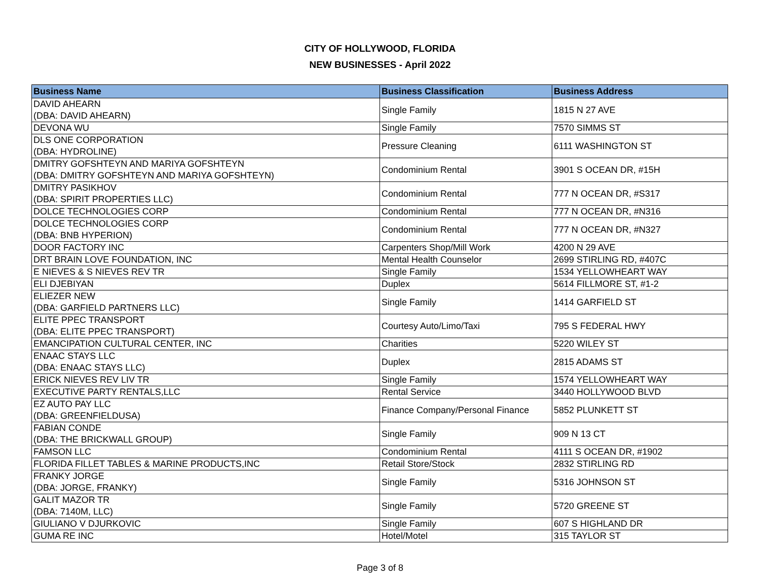CITY OF HOLLYWOOD, FLORIDA
NEW BUSINESSES - April 2022
| Business Name | Business Classification | Business Address |
| --- | --- | --- |
| DAVID AHEARN (DBA: DAVID AHEARN) | Single Family | 1815 N 27 AVE |
| DEVONA WU | Single Family | 7570 SIMMS ST |
| DLS ONE CORPORATION (DBA: HYDROLINE) | Pressure Cleaning | 6111 WASHINGTON ST |
| DMITRY GOFSHTEYN AND MARIYA GOFSHTEYN (DBA: DMITRY GOFSHTEYN AND MARIYA GOFSHTEYN) | Condominium Rental | 3901 S OCEAN DR, #15H |
| DMITRY PASIKHOV (DBA: SPIRIT PROPERTIES LLC) | Condominium Rental | 777 N OCEAN DR, #S317 |
| DOLCE TECHNOLOGIES CORP | Condominium Rental | 777 N OCEAN DR, #N316 |
| DOLCE TECHNOLOGIES CORP (DBA: BNB HYPERION) | Condominium Rental | 777 N OCEAN DR, #N327 |
| DOOR FACTORY INC | Carpenters Shop/Mill Work | 4200 N 29 AVE |
| DRT BRAIN LOVE FOUNDATION, INC | Mental Health Counselor | 2699 STIRLING RD, #407C |
| E NIEVES & S NIEVES REV TR | Single Family | 1534 YELLOWHEART WAY |
| ELI DJEBIYAN | Duplex | 5614 FILLMORE ST, #1-2 |
| ELIEZER NEW (DBA: GARFIELD PARTNERS LLC) | Single Family | 1414 GARFIELD ST |
| ELITE PPEC TRANSPORT (DBA: ELITE PPEC TRANSPORT) | Courtesy Auto/Limo/Taxi | 795 S FEDERAL HWY |
| EMANCIPATION CULTURAL CENTER, INC | Charities | 5220 WILEY ST |
| ENAAC STAYS LLC (DBA: ENAAC STAYS LLC) | Duplex | 2815 ADAMS ST |
| ERICK NIEVES REV LIV TR | Single Family | 1574 YELLOWHEART WAY |
| EXECUTIVE PARTY RENTALS,LLC | Rental Service | 3440 HOLLYWOOD BLVD |
| EZ AUTO PAY LLC (DBA: GREENFIELDUSA) | Finance Company/Personal Finance | 5852 PLUNKETT ST |
| FABIAN CONDE (DBA: THE BRICKWALL GROUP) | Single Family | 909 N 13 CT |
| FAMSON LLC | Condominium Rental | 4111 S OCEAN DR, #1902 |
| FLORIDA FILLET TABLES & MARINE PRODUCTS,INC | Retail Store/Stock | 2832 STIRLING RD |
| FRANKY JORGE (DBA: JORGE, FRANKY) | Single Family | 5316 JOHNSON ST |
| GALIT MAZOR TR (DBA: 7140M, LLC) | Single Family | 5720 GREENE ST |
| GIULIANO V DJURKOVIC | Single Family | 607 S HIGHLAND DR |
| GUMA RE INC | Hotel/Motel | 315 TAYLOR ST |
Page 3 of 8